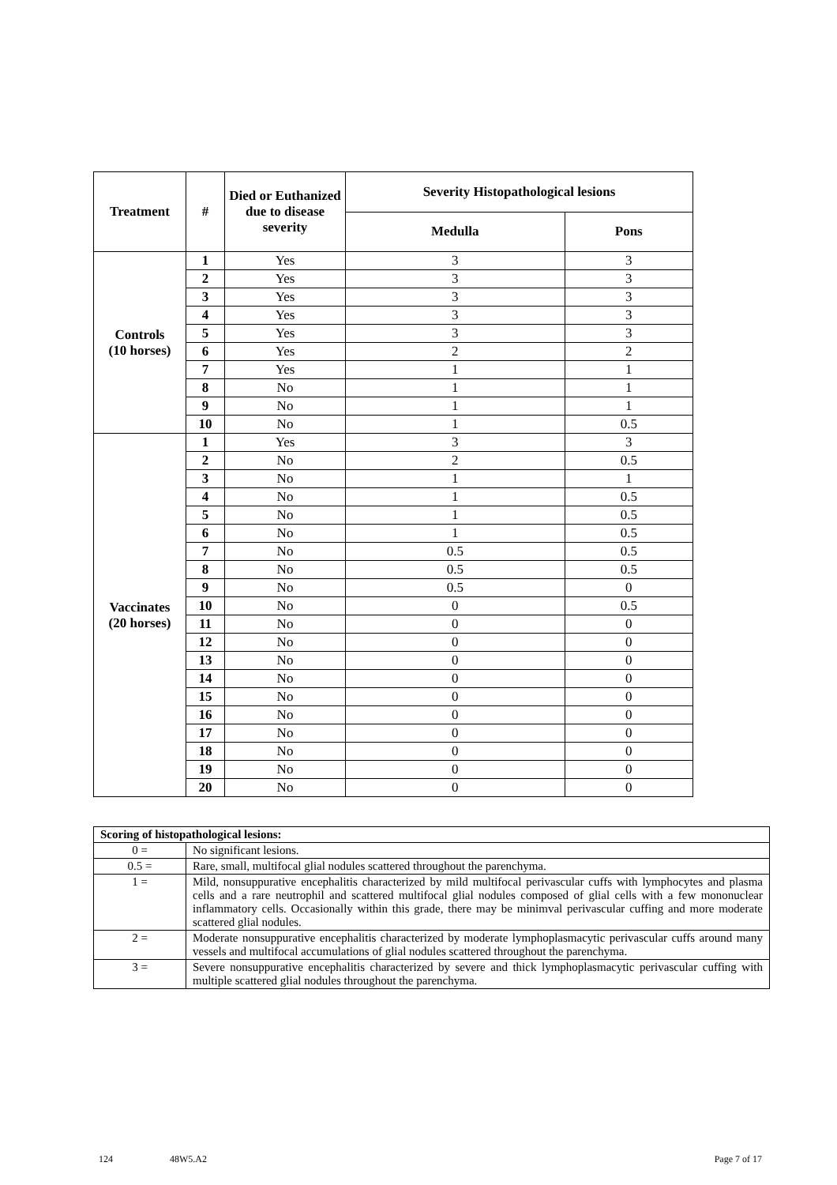| Treatment | # | Died or Euthanized due to disease severity | Severity Histopathological lesions | |
| --- | --- | --- | --- | --- |
| | | | Medulla | Pons |
| Controls (10 horses) | 1 | Yes | 3 | 3 |
| | 2 | Yes | 3 | 3 |
| | 3 | Yes | 3 | 3 |
| | 4 | Yes | 3 | 3 |
| | 5 | Yes | 3 | 3 |
| | 6 | Yes | 2 | 2 |
| | 7 | Yes | 1 | 1 |
| | 8 | No | 1 | 1 |
| | 9 | No | 1 | 1 |
| | 10 | No | 1 | 0.5 |
| Vaccinates (20 horses) | 1 | Yes | 3 | 3 |
| | 2 | No | 2 | 0.5 |
| | 3 | No | 1 | 1 |
| | 4 | No | 1 | 0.5 |
| | 5 | No | 1 | 0.5 |
| | 6 | No | 1 | 0.5 |
| | 7 | No | 0.5 | 0.5 |
| | 8 | No | 0.5 | 0.5 |
| | 9 | No | 0.5 | 0 |
| | 10 | No | 0 | 0.5 |
| | 11 | No | 0 | 0 |
| | 12 | No | 0 | 0 |
| | 13 | No | 0 | 0 |
| | 14 | No | 0 | 0 |
| | 15 | No | 0 | 0 |
| | 16 | No | 0 | 0 |
| | 17 | No | 0 | 0 |
| | 18 | No | 0 | 0 |
| | 19 | No | 0 | 0 |
| | 20 | No | 0 | 0 |
| Scoring of histopathological lesions: | |
| --- | --- |
| 0 = | No significant lesions. |
| 0.5 = | Rare, small, multifocal glial nodules scattered throughout the parenchyma. |
| 1 = | Mild, nonsuppurative encephalitis characterized by mild multifocal perivascular cuffs with lymphocytes and plasma cells and a rare neutrophil and scattered multifocal glial nodules composed of glial cells with a few mononuclear inflammatory cells. Occasionally within this grade, there may be minimval perivascular cuffing and more moderate scattered glial nodules. |
| 2 = | Moderate nonsuppurative encephalitis characterized by moderate lymphoplasmacytic perivascular cuffs around many vessels and multifocal accumulations of glial nodules scattered throughout the parenchyma. |
| 3 = | Severe nonsuppurative encephalitis characterized by severe and thick lymphoplasmacytic perivascular cuffing with multiple scattered glial nodules throughout the parenchyma. |
124 48W5.A2 Page 7 of 17